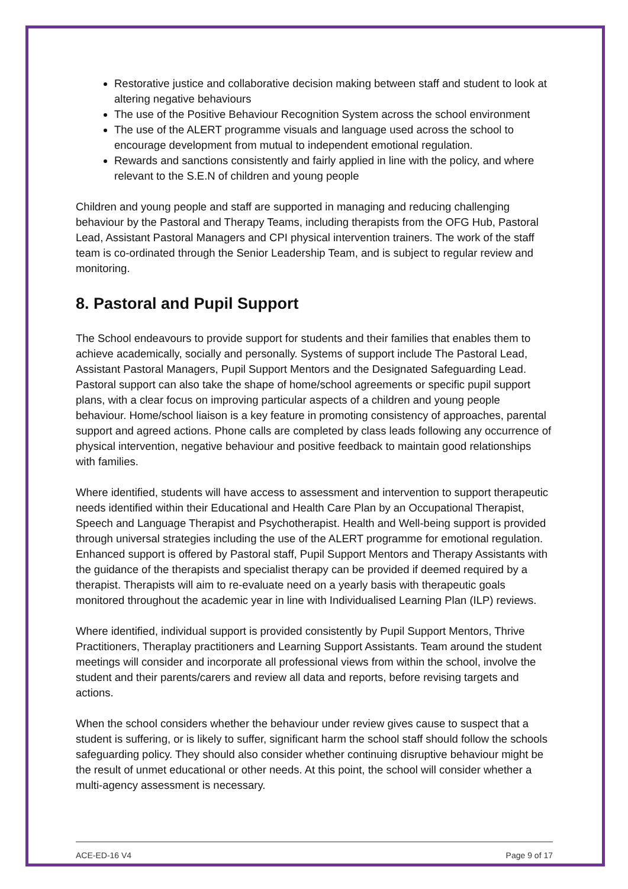Restorative justice and collaborative decision making between staff and student to look at altering negative behaviours
The use of the Positive Behaviour Recognition System across the school environment
The use of the ALERT programme visuals and language used across the school to encourage development from mutual to independent emotional regulation.
Rewards and sanctions consistently and fairly applied in line with the policy, and where relevant to the S.E.N of children and young people
Children and young people and staff are supported in managing and reducing challenging behaviour by the Pastoral and Therapy Teams, including therapists from the OFG Hub, Pastoral Lead, Assistant Pastoral Managers and CPI physical intervention trainers. The work of the staff team is co-ordinated through the Senior Leadership Team, and is subject to regular review and monitoring.
8. Pastoral and Pupil Support
The School endeavours to provide support for students and their families that enables them to achieve academically, socially and personally. Systems of support include The Pastoral Lead, Assistant Pastoral Managers, Pupil Support Mentors and the Designated Safeguarding Lead. Pastoral support can also take the shape of home/school agreements or specific pupil support plans, with a clear focus on improving particular aspects of a children and young people behaviour. Home/school liaison is a key feature in promoting consistency of approaches, parental support and agreed actions. Phone calls are completed by class leads following any occurrence of physical intervention, negative behaviour and positive feedback to maintain good relationships with families.
Where identified, students will have access to assessment and intervention to support therapeutic needs identified within their Educational and Health Care Plan by an Occupational Therapist, Speech and Language Therapist and Psychotherapist. Health and Well-being support is provided through universal strategies including the use of the ALERT programme for emotional regulation. Enhanced support is offered by Pastoral staff, Pupil Support Mentors and Therapy Assistants with the guidance of the therapists and specialist therapy can be provided if deemed required by a therapist. Therapists will aim to re-evaluate need on a yearly basis with therapeutic goals monitored throughout the academic year in line with Individualised Learning Plan (ILP) reviews.
Where identified, individual support is provided consistently by Pupil Support Mentors, Thrive Practitioners, Theraplay practitioners and Learning Support Assistants. Team around the student meetings will consider and incorporate all professional views from within the school, involve the student and their parents/carers and review all data and reports, before revising targets and actions.
When the school considers whether the behaviour under review gives cause to suspect that a student is suffering, or is likely to suffer, significant harm the school staff should follow the schools safeguarding policy. They should also consider whether continuing disruptive behaviour might be the result of unmet educational or other needs. At this point, the school will consider whether a multi-agency assessment is necessary.
ACE-ED-16 V4 Page 9 of 17